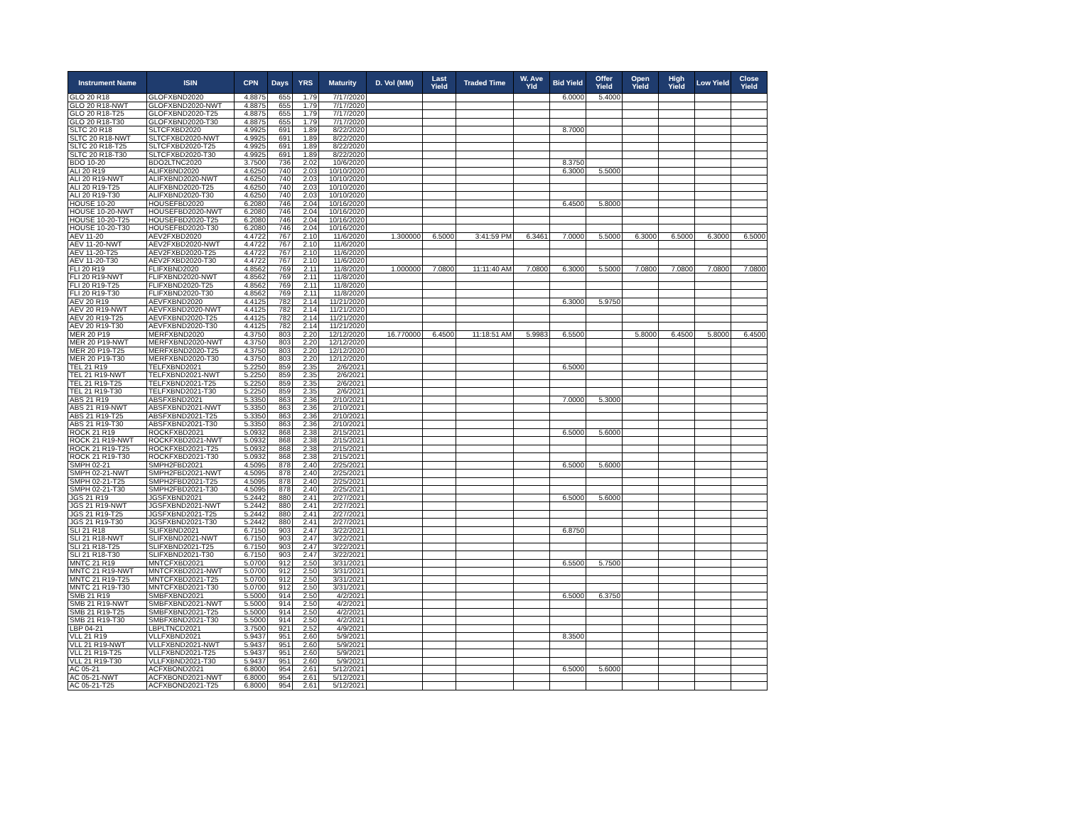| Instrument Name | ISIN | CPN | Days | YRS | Maturity | D. Vol (MM) | Last Yield | Traded Time | W. Ave Yld | Bid Yield | Offer Yield | Open Yield | High Yield | Low Yield | Close Yield |
| --- | --- | --- | --- | --- | --- | --- | --- | --- | --- | --- | --- | --- | --- | --- | --- |
| GLO 20 R18 | GLOFXBND2020 | 4.8875 | 655 | 1.79 | 7/17/2020 | | | | | 6.0000 | 5.4000 | | | | |
| GLO 20 R18-NWT | GLOFXBND2020-NWT | 4.8875 | 655 | 1.79 | 7/17/2020 | | | | | | | | | | |
| GLO 20 R18-T25 | GLOFXBND2020-T25 | 4.8875 | 655 | 1.79 | 7/17/2020 | | | | | | | | | | |
| GLO 20 R18-T30 | GLOFXBND2020-T30 | 4.8875 | 655 | 1.79 | 7/17/2020 | | | | | | | | | | |
| SLTC 20 R18 | SLTCFXBD2020 | 4.9925 | 691 | 1.89 | 8/22/2020 | | | | | 8.7000 | | | | | |
| SLTC 20 R18-NWT | SLTCFXBD2020-NWT | 4.9925 | 691 | 1.89 | 8/22/2020 | | | | | | | | | | |
| SLTC 20 R18-T25 | SLTCFXBD2020-T25 | 4.9925 | 691 | 1.89 | 8/22/2020 | | | | | | | | | | |
| SLTC 20 R18-T30 | SLTCFXBD2020-T30 | 4.9925 | 691 | 1.89 | 8/22/2020 | | | | | | | | | | |
| BDO 10-20 | BDO2LTNC2020 | 3.7500 | 736 | 2.02 | 10/6/2020 | | | | | 8.3750 | | | | | |
| ALI 20 R19 | ALIFXBND2020 | 4.6250 | 740 | 2.03 | 10/10/2020 | | | | | 6.3000 | 5.5000 | | | | |
| ALI 20 R19-NWT | ALIFXBND2020-NWT | 4.6250 | 740 | 2.03 | 10/10/2020 | | | | | | | | | | |
| ALI 20 R19-T25 | ALIFXBND2020-T25 | 4.6250 | 740 | 2.03 | 10/10/2020 | | | | | | | | | | |
| ALI 20 R19-T30 | ALIFXBND2020-T30 | 4.6250 | 740 | 2.03 | 10/10/2020 | | | | | | | | | | |
| HOUSE 10-20 | HOUSEFBD2020 | 6.2080 | 746 | 2.04 | 10/16/2020 | | | | | 6.4500 | 5.8000 | | | | |
| HOUSE 10-20-NWT | HOUSEFBD2020-NWT | 6.2080 | 746 | 2.04 | 10/16/2020 | | | | | | | | | | |
| HOUSE 10-20-T25 | HOUSEFBD2020-T25 | 6.2080 | 746 | 2.04 | 10/16/2020 | | | | | | | | | | |
| HOUSE 10-20-T30 | HOUSEFBD2020-T30 | 6.2080 | 746 | 2.04 | 10/16/2020 | | | | | | | | | | |
| AEV 11-20 | AEV2FXBD2020 | 4.4722 | 767 | 2.10 | 11/6/2020 | 1.300000 | 6.5000 | 3:41:59 PM | 6.3461 | 7.0000 | 5.5000 | 6.3000 | 6.5000 | 6.3000 | 6.5000 |
| AEV 11-20-NWT | AEV2FXBD2020-NWT | 4.4722 | 767 | 2.10 | 11/6/2020 | | | | | | | | | | |
| AEV 11-20-T25 | AEV2FXBD2020-T25 | 4.4722 | 767 | 2.10 | 11/6/2020 | | | | | | | | | | |
| AEV 11-20-T30 | AEV2FXBD2020-T30 | 4.4722 | 767 | 2.10 | 11/6/2020 | | | | | | | | | | |
| FLI 20 R19 | FLIFXBND2020 | 4.8562 | 769 | 2.11 | 11/8/2020 | 1.000000 | 7.0800 | 11:11:40 AM | 7.0800 | 6.3000 | 5.5000 | 7.0800 | 7.0800 | 7.0800 | 7.0800 |
| FLI 20 R19-NWT | FLIFXBND2020-NWT | 4.8562 | 769 | 2.11 | 11/8/2020 | | | | | | | | | | |
| FLI 20 R19-T25 | FLIFXBND2020-T25 | 4.8562 | 769 | 2.11 | 11/8/2020 | | | | | | | | | | |
| FLI 20 R19-T30 | FLIFXBND2020-T30 | 4.8562 | 769 | 2.11 | 11/8/2020 | | | | | | | | | | |
| AEV 20 R19 | AEVFXBND2020 | 4.4125 | 782 | 2.14 | 11/21/2020 | | | | | 6.3000 | 5.9750 | | | | |
| AEV 20 R19-NWT | AEVFXBND2020-NWT | 4.4125 | 782 | 2.14 | 11/21/2020 | | | | | | | | | | |
| AEV 20 R19-T25 | AEVFXBND2020-T25 | 4.4125 | 782 | 2.14 | 11/21/2020 | | | | | | | | | | |
| AEV 20 R19-T30 | AEVFXBND2020-T30 | 4.4125 | 782 | 2.14 | 11/21/2020 | | | | | | | | | | |
| MER 20 P19 | MERFXBND2020 | 4.3750 | 803 | 2.20 | 12/12/2020 | 16.770000 | 6.4500 | 11:18:51 AM | 5.9983 | 6.5500 | | 5.8000 | 6.4500 | 5.8000 | 6.4500 |
| MER 20 P19-NWT | MERFXBND2020-NWT | 4.3750 | 803 | 2.20 | 12/12/2020 | | | | | | | | | | |
| MER 20 P19-T25 | MERFXBND2020-T25 | 4.3750 | 803 | 2.20 | 12/12/2020 | | | | | | | | | | |
| MER 20 P19-T30 | MERFXBND2020-T30 | 4.3750 | 803 | 2.20 | 12/12/2020 | | | | | | | | | | |
| TEL 21 R19 | TELFXBND2021 | 5.2250 | 859 | 2.35 | 2/6/2021 | | | | | 6.5000 | | | | | |
| TEL 21 R19-NWT | TELFXBND2021-NWT | 5.2250 | 859 | 2.35 | 2/6/2021 | | | | | | | | | | |
| TEL 21 R19-T25 | TELFXBND2021-T25 | 5.2250 | 859 | 2.35 | 2/6/2021 | | | | | | | | | | |
| TEL 21 R19-T30 | TELFXBND2021-T30 | 5.2250 | 859 | 2.35 | 2/6/2021 | | | | | | | | | | |
| ABS 21 R19 | ABSFXBND2021 | 5.3350 | 863 | 2.36 | 2/10/2021 | | | | | 7.0000 | 5.3000 | | | | |
| ABS 21 R19-NWT | ABSFXBND2021-NWT | 5.3350 | 863 | 2.36 | 2/10/2021 | | | | | | | | | | |
| ABS 21 R19-T25 | ABSFXBND2021-T25 | 5.3350 | 863 | 2.36 | 2/10/2021 | | | | | | | | | | |
| ABS 21 R19-T30 | ABSFXBND2021-T30 | 5.3350 | 863 | 2.36 | 2/10/2021 | | | | | | | | | | |
| ROCK 21 R19 | ROCKFXBD2021 | 5.0932 | 868 | 2.38 | 2/15/2021 | | | | | 6.5000 | 5.6000 | | | | |
| ROCK 21 R19-NWT | ROCKFXBD2021-NWT | 5.0932 | 868 | 2.38 | 2/15/2021 | | | | | | | | | | |
| ROCK 21 R19-T25 | ROCKFXBD2021-T25 | 5.0932 | 868 | 2.38 | 2/15/2021 | | | | | | | | | | |
| ROCK 21 R19-T30 | ROCKFXBD2021-T30 | 5.0932 | 868 | 2.38 | 2/15/2021 | | | | | | | | | | |
| SMPH 02-21 | SMPH2FBD2021 | 4.5095 | 878 | 2.40 | 2/25/2021 | | | | | 6.5000 | 5.6000 | | | | |
| SMPH 02-21-NWT | SMPH2FBD2021-NWT | 4.5095 | 878 | 2.40 | 2/25/2021 | | | | | | | | | | |
| SMPH 02-21-T25 | SMPH2FBD2021-T25 | 4.5095 | 878 | 2.40 | 2/25/2021 | | | | | | | | | | |
| SMPH 02-21-T30 | SMPH2FBD2021-T30 | 4.5095 | 878 | 2.40 | 2/25/2021 | | | | | | | | | | |
| JGS 21 R19 | JGSFXBND2021 | 5.2442 | 880 | 2.41 | 2/27/2021 | | | | | 6.5000 | 5.6000 | | | | |
| JGS 21 R19-NWT | JGSFXBND2021-NWT | 5.2442 | 880 | 2.41 | 2/27/2021 | | | | | | | | | | |
| JGS 21 R19-T25 | JGSFXBND2021-T25 | 5.2442 | 880 | 2.41 | 2/27/2021 | | | | | | | | | | |
| JGS 21 R19-T30 | JGSFXBND2021-T30 | 5.2442 | 880 | 2.41 | 2/27/2021 | | | | | | | | | | |
| SLI 21 R18 | SLIFXBND2021 | 6.7150 | 903 | 2.47 | 3/22/2021 | | | | | 6.8750 | | | | | |
| SLI 21 R18-NWT | SLIFXBND2021-NWT | 6.7150 | 903 | 2.47 | 3/22/2021 | | | | | | | | | | |
| SLI 21 R18-T25 | SLIFXBND2021-T25 | 6.7150 | 903 | 2.47 | 3/22/2021 | | | | | | | | | | |
| SLI 21 R18-T30 | SLIFXBND2021-T30 | 6.7150 | 903 | 2.47 | 3/22/2021 | | | | | | | | | | |
| MNTC 21 R19 | MNTCFXBD2021 | 5.0700 | 912 | 2.50 | 3/31/2021 | | | | | 6.5500 | 5.7500 | | | | |
| MNTC 21 R19-NWT | MNTCFXBD2021-NWT | 5.0700 | 912 | 2.50 | 3/31/2021 | | | | | | | | | | |
| MNTC 21 R19-T25 | MNTCFXBD2021-T25 | 5.0700 | 912 | 2.50 | 3/31/2021 | | | | | | | | | | |
| MNTC 21 R19-T30 | MNTCFXBD2021-T30 | 5.0700 | 912 | 2.50 | 3/31/2021 | | | | | | | | | | |
| SMB 21 R19 | SMBFXBND2021 | 5.5000 | 914 | 2.50 | 4/2/2021 | | | | | 6.5000 | 6.3750 | | | | |
| SMB 21 R19-NWT | SMBFXBND2021-NWT | 5.5000 | 914 | 2.50 | 4/2/2021 | | | | | | | | | | |
| SMB 21 R19-T25 | SMBFXBND2021-T25 | 5.5000 | 914 | 2.50 | 4/2/2021 | | | | | | | | | | |
| SMB 21 R19-T30 | SMBFXBND2021-T30 | 5.5000 | 914 | 2.50 | 4/2/2021 | | | | | | | | | | |
| LBP 04-21 | LBPLTNCD2021 | 3.7500 | 921 | 2.52 | 4/9/2021 | | | | | | | | | | |
| VLL 21 R19 | VLLFXBND2021 | 5.9437 | 951 | 2.60 | 5/9/2021 | | | | | 8.3500 | | | | | |
| VLL 21 R19-NWT | VLLFXBND2021-NWT | 5.9437 | 951 | 2.60 | 5/9/2021 | | | | | | | | | | |
| VLL 21 R19-T25 | VLLFXBND2021-T25 | 5.9437 | 951 | 2.60 | 5/9/2021 | | | | | | | | | | |
| VLL 21 R19-T30 | VLLFXBND2021-T30 | 5.9437 | 951 | 2.60 | 5/9/2021 | | | | | | | | | | |
| AC 05-21 | ACFXBOND2021 | 6.8000 | 954 | 2.61 | 5/12/2021 | | | | | 6.5000 | 5.6000 | | | | |
| AC 05-21-NWT | ACFXBOND2021-NWT | 6.8000 | 954 | 2.61 | 5/12/2021 | | | | | | | | | | |
| AC 05-21-T25 | ACFXBOND2021-T25 | 6.8000 | 954 | 2.61 | 5/12/2021 | | | | | | | | | | |